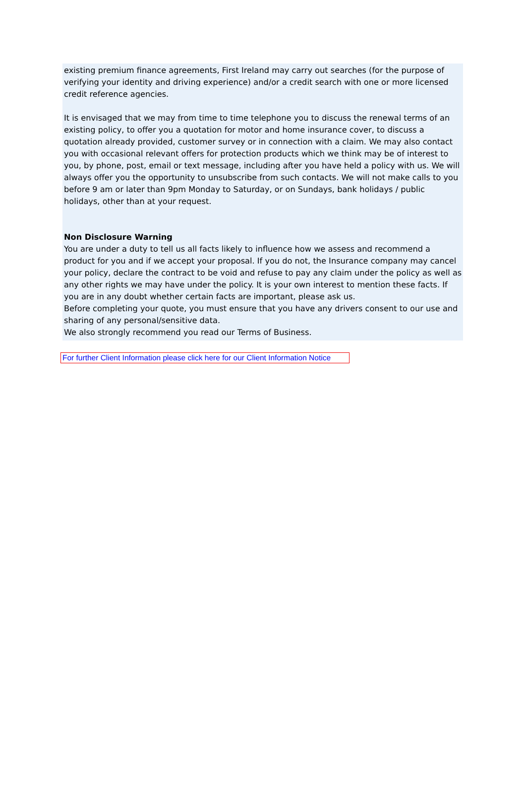existing premium finance agreements, First Ireland may carry out searches (for the purpose of verifying your identity and driving experience) and/or a credit search with one or more licensed credit reference agencies.
It is envisaged that we may from time to time telephone you to discuss the renewal terms of an existing policy, to offer you a quotation for motor and home insurance cover, to discuss a quotation already provided, customer survey or in connection with a claim. We may also contact you with occasional relevant offers for protection products which we think may be of interest to you, by phone, post, email or text message, including after you have held a policy with us. We will always offer you the opportunity to unsubscribe from such contacts. We will not make calls to you before 9 am or later than 9pm Monday to Saturday, or on Sundays, bank holidays / public holidays, other than at your request.
Non Disclosure Warning
You are under a duty to tell us all facts likely to influence how we assess and recommend a product for you and if we accept your proposal. If you do not, the Insurance company may cancel your policy, declare the contract to be void and refuse to pay any claim under the policy as well as any other rights we may have under the policy. It is your own interest to mention these facts. If you are in any doubt whether certain facts are important, please ask us.
Before completing your quote, you must ensure that you have any drivers consent to our use and sharing of any personal/sensitive data.
We also strongly recommend you read our Terms of Business.
For further Client Information please click here for our Client Information Notice